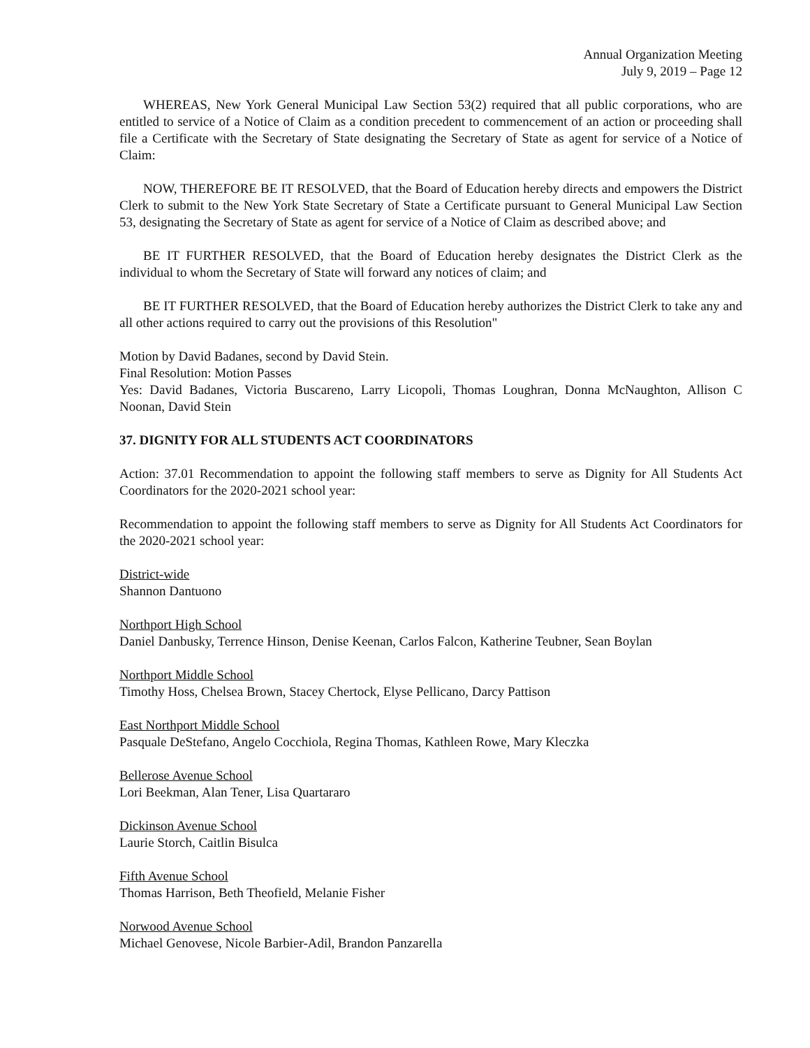Annual Organization Meeting
July 9, 2019 – Page 12
WHEREAS, New York General Municipal Law Section 53(2) required that all public corporations, who are entitled to service of a Notice of Claim as a condition precedent to commencement of an action or proceeding shall file a Certificate with the Secretary of State designating the Secretary of State as agent for service of a Notice of Claim:
NOW, THEREFORE BE IT RESOLVED, that the Board of Education hereby directs and empowers the District Clerk to submit to the New York State Secretary of State a Certificate pursuant to General Municipal Law Section 53, designating the Secretary of State as agent for service of a Notice of Claim as described above; and
BE IT FURTHER RESOLVED, that the Board of Education hereby designates the District Clerk as the individual to whom the Secretary of State will forward any notices of claim; and
BE IT FURTHER RESOLVED, that the Board of Education hereby authorizes the District Clerk to take any and all other actions required to carry out the provisions of this Resolution"
Motion by David Badanes, second by David Stein.
Final Resolution: Motion Passes
Yes: David Badanes, Victoria Buscareno, Larry Licopoli, Thomas Loughran, Donna McNaughton, Allison C Noonan, David Stein
37. DIGNITY FOR ALL STUDENTS ACT COORDINATORS
Action: 37.01 Recommendation to appoint the following staff members to serve as Dignity for All Students Act Coordinators for the 2020-2021 school year:
Recommendation to appoint the following staff members to serve as Dignity for All Students Act Coordinators for the 2020-2021 school year:
District-wide
Shannon Dantuono
Northport High School
Daniel Danbusky, Terrence Hinson, Denise Keenan, Carlos Falcon, Katherine Teubner, Sean Boylan
Northport Middle School
Timothy Hoss, Chelsea Brown, Stacey Chertock, Elyse Pellicano, Darcy Pattison
East Northport Middle School
Pasquale DeStefano, Angelo Cocchiola, Regina Thomas, Kathleen Rowe, Mary Kleczka
Bellerose Avenue School
Lori Beekman, Alan Tener, Lisa Quartararo
Dickinson Avenue School
Laurie Storch, Caitlin Bisulca
Fifth Avenue School
Thomas Harrison, Beth Theofield, Melanie Fisher
Norwood Avenue School
Michael Genovese, Nicole Barbier-Adil, Brandon Panzarella